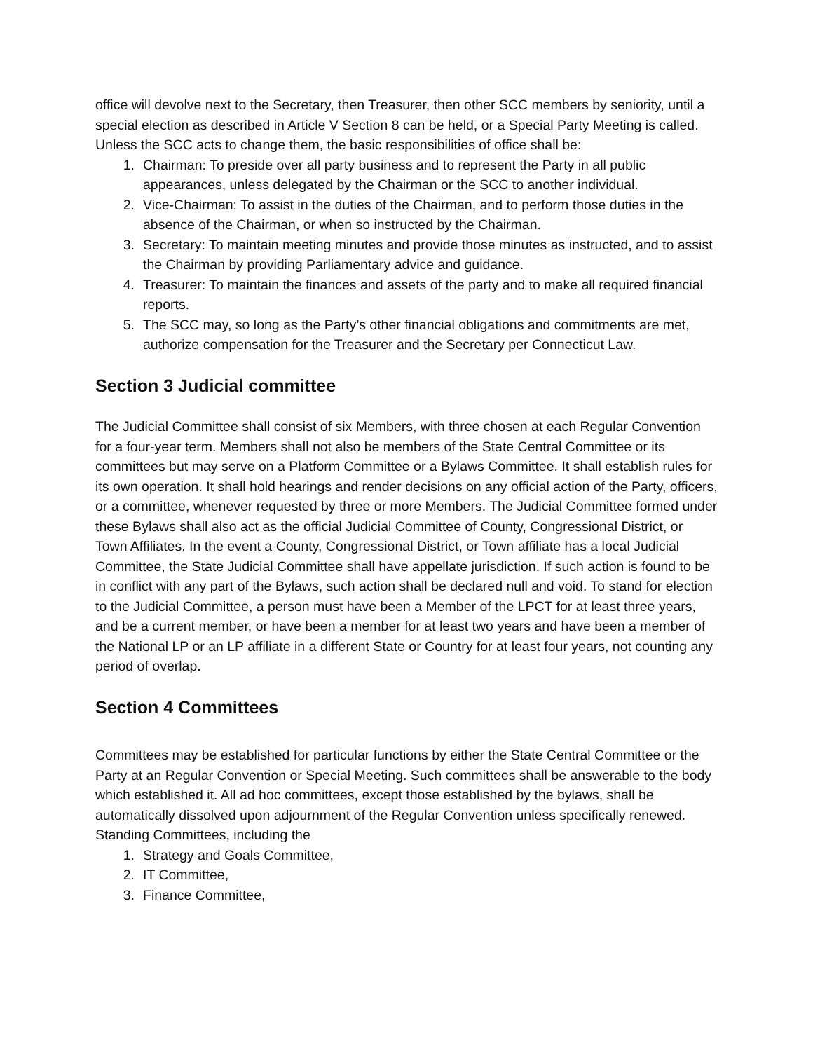office will devolve next to the Secretary, then Treasurer, then other SCC members by seniority, until a special election as described in Article V Section 8 can be held, or a Special Party Meeting is called. Unless the SCC acts to change them, the basic responsibilities of office shall be:
1. Chairman: To preside over all party business and to represent the Party in all public appearances, unless delegated by the Chairman or the SCC to another individual.
2. Vice-Chairman: To assist in the duties of the Chairman, and to perform those duties in the absence of the Chairman, or when so instructed by the Chairman.
3. Secretary: To maintain meeting minutes and provide those minutes as instructed, and to assist the Chairman by providing Parliamentary advice and guidance.
4. Treasurer: To maintain the finances and assets of the party and to make all required financial reports.
5. The SCC may, so long as the Party’s other financial obligations and commitments are met, authorize compensation for the Treasurer and the Secretary per Connecticut Law.
Section 3 Judicial committee
The Judicial Committee shall consist of six Members, with three chosen at each Regular Convention for a four-year term. Members shall not also be members of the State Central Committee or its committees but may serve on a Platform Committee or a Bylaws Committee. It shall establish rules for its own operation. It shall hold hearings and render decisions on any official action of the Party, officers, or a committee, whenever requested by three or more Members. The Judicial Committee formed under these Bylaws shall also act as the official Judicial Committee of County, Congressional District, or Town Affiliates. In the event a County, Congressional District, or Town affiliate has a local Judicial Committee, the State Judicial Committee shall have appellate jurisdiction. If such action is found to be in conflict with any part of the Bylaws, such action shall be declared null and void. To stand for election to the Judicial Committee, a person must have been a Member of the LPCT for at least three years, and be a current member, or have been a member for at least two years and have been a member of the National LP or an LP affiliate in a different State or Country for at least four years, not counting any period of overlap.
Section 4 Committees
Committees may be established for particular functions by either the State Central Committee or the Party at an Regular Convention or Special Meeting. Such committees shall be answerable to the body which established it. All ad hoc committees, except those established by the bylaws, shall be automatically dissolved upon adjournment of the Regular Convention unless specifically renewed. Standing Committees, including the
1. Strategy and Goals Committee,
2. IT Committee,
3. Finance Committee,